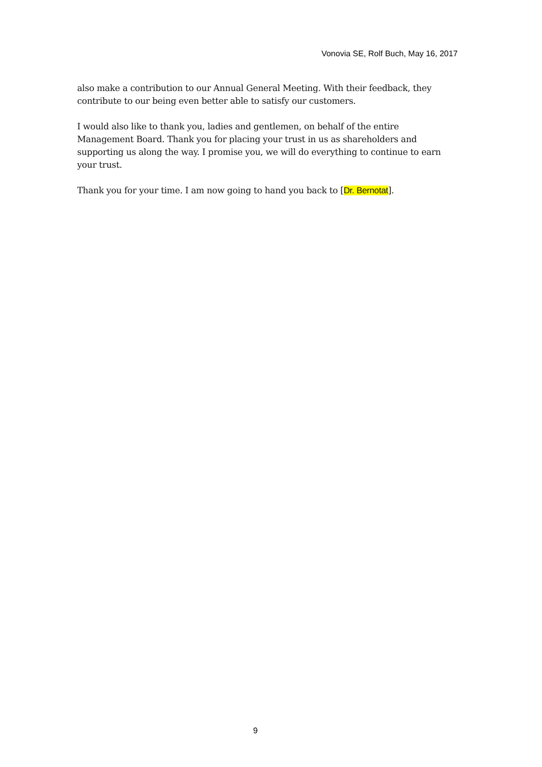Vonovia SE, Rolf Buch, May 16, 2017
also make a contribution to our Annual General Meeting. With their feedback, they contribute to our being even better able to satisfy our customers.
I would also like to thank you, ladies and gentlemen, on behalf of the entire Management Board. Thank you for placing your trust in us as shareholders and supporting us along the way. I promise you, we will do everything to continue to earn your trust.
Thank you for your time. I am now going to hand you back to [Dr. Bernotat].
9